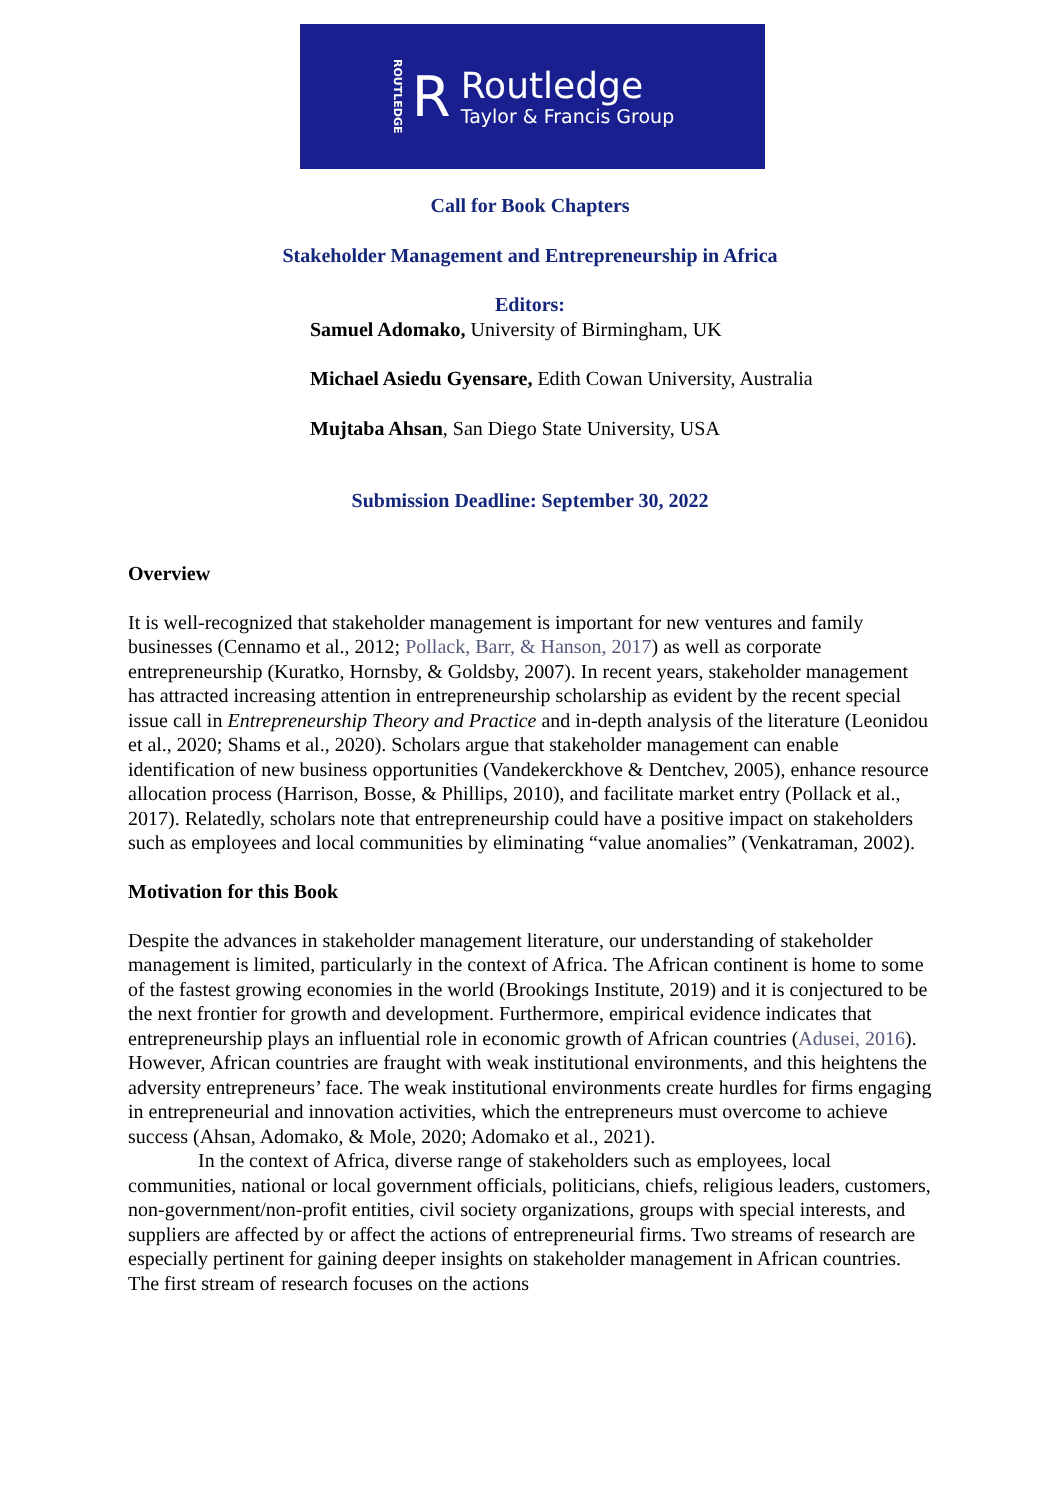ROUTLEDGE R
Routledge
Taylor & Francis Group
Call for Book Chapters
Stakeholder Management and Entrepreneurship in Africa
Editors:
Samuel Adomako, University of Birmingham, UK
Michael Asiedu Gyensare, Edith Cowan University, Australia
Mujtaba Ahsan, San Diego State University, USA
Submission Deadline: September 30, 2022
Overview
It is well-recognized that stakeholder management is important for new ventures and family businesses (Cennamo et al., 2012; Pollack, Barr, & Hanson, 2017) as well as corporate entrepreneurship (Kuratko, Hornsby, & Goldsby, 2007). In recent years, stakeholder management has attracted increasing attention in entrepreneurship scholarship as evident by the recent special issue call in Entrepreneurship Theory and Practice and in-depth analysis of the literature (Leonidou et al., 2020; Shams et al., 2020). Scholars argue that stakeholder management can enable identification of new business opportunities (Vandekerckhove & Dentchev, 2005), enhance resource allocation process (Harrison, Bosse, & Phillips, 2010), and facilitate market entry (Pollack et al., 2017). Relatedly, scholars note that entrepreneurship could have a positive impact on stakeholders such as employees and local communities by eliminating “value anomalies” (Venkatraman, 2002).
Motivation for this Book
Despite the advances in stakeholder management literature, our understanding of stakeholder management is limited, particularly in the context of Africa. The African continent is home to some of the fastest growing economies in the world (Brookings Institute, 2019) and it is conjectured to be the next frontier for growth and development. Furthermore, empirical evidence indicates that entrepreneurship plays an influential role in economic growth of African countries (Adusei, 2016). However, African countries are fraught with weak institutional environments, and this heightens the adversity entrepreneurs’ face. The weak institutional environments create hurdles for firms engaging in entrepreneurial and innovation activities, which the entrepreneurs must overcome to achieve success (Ahsan, Adomako, & Mole, 2020; Adomako et al., 2021).
In the context of Africa, diverse range of stakeholders such as employees, local communities, national or local government officials, politicians, chiefs, religious leaders, customers, non-government/non-profit entities, civil society organizations, groups with special interests, and suppliers are affected by or affect the actions of entrepreneurial firms. Two streams of research are especially pertinent for gaining deeper insights on stakeholder management in African countries. The first stream of research focuses on the actions